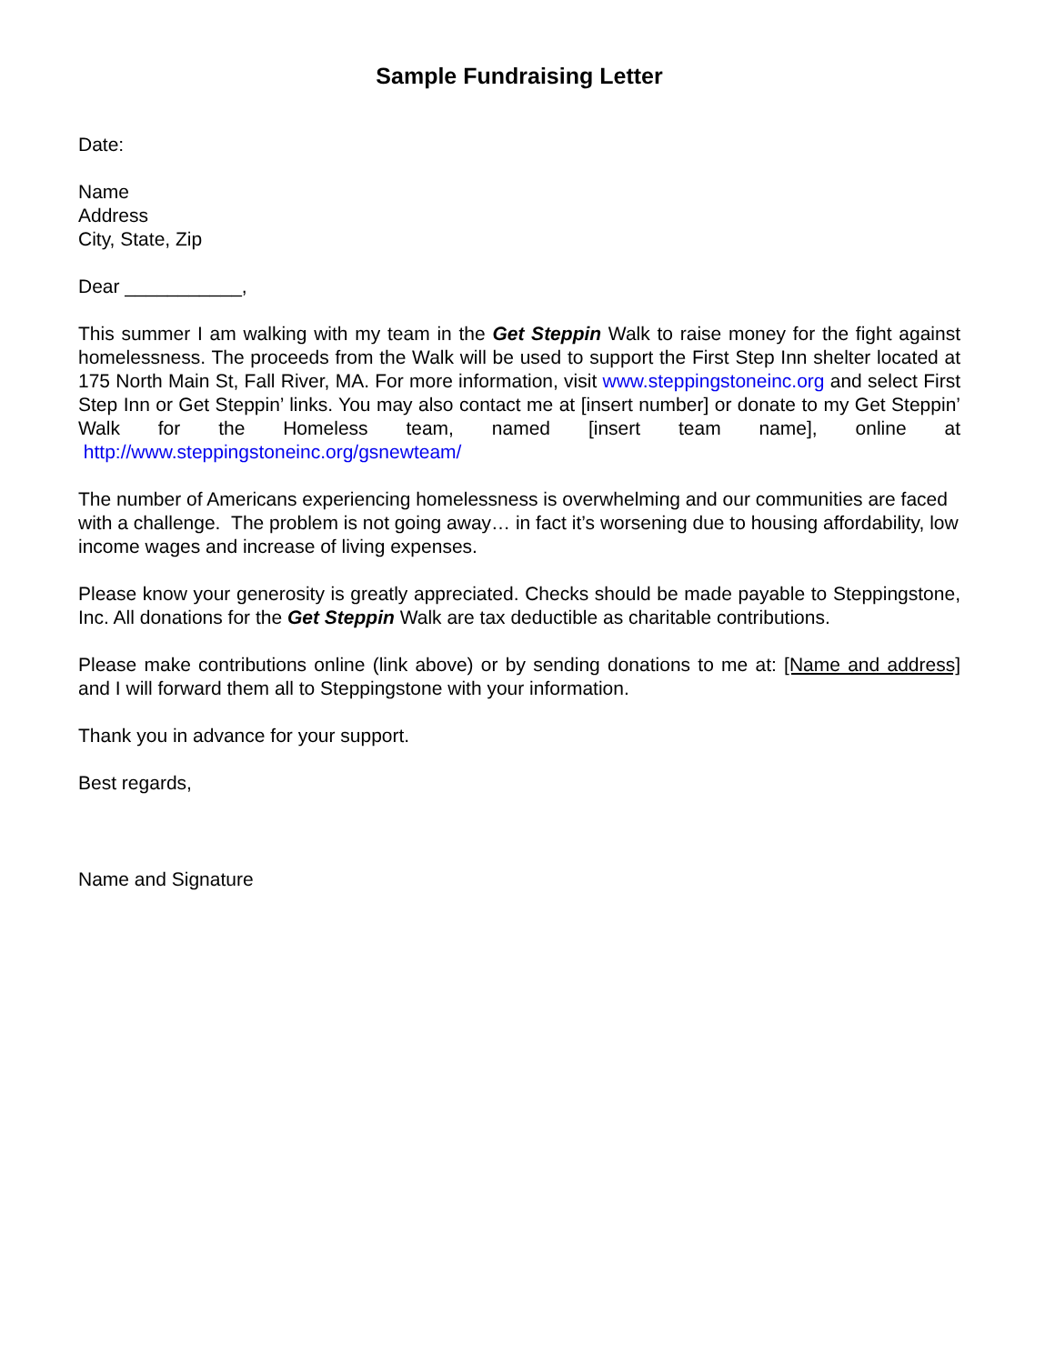Sample Fundraising Letter
Date:
Name
Address
City, State, Zip
Dear ___________,
This summer I am walking with my team in the Get Steppin Walk to raise money for the fight against homelessness. The proceeds from the Walk will be used to support the First Step Inn shelter located at 175 North Main St, Fall River, MA. For more information, visit www.steppingstoneinc.org and select First Step Inn or Get Steppin’ links. You may also contact me at [insert number] or donate to my Get Steppin’ Walk for the Homeless team, named [insert team name], online at http://www.steppingstoneinc.org/gsnewteam/
The number of Americans experiencing homelessness is overwhelming and our communities are faced with a challenge. The problem is not going away… in fact it’s worsening due to housing affordability, low income wages and increase of living expenses.
Please know your generosity is greatly appreciated. Checks should be made payable to Steppingstone, Inc. All donations for the Get Steppin Walk are tax deductible as charitable contributions.
Please make contributions online (link above) or by sending donations to me at: [Name and address] and I will forward them all to Steppingstone with your information.
Thank you in advance for your support.
Best regards,
Name and Signature